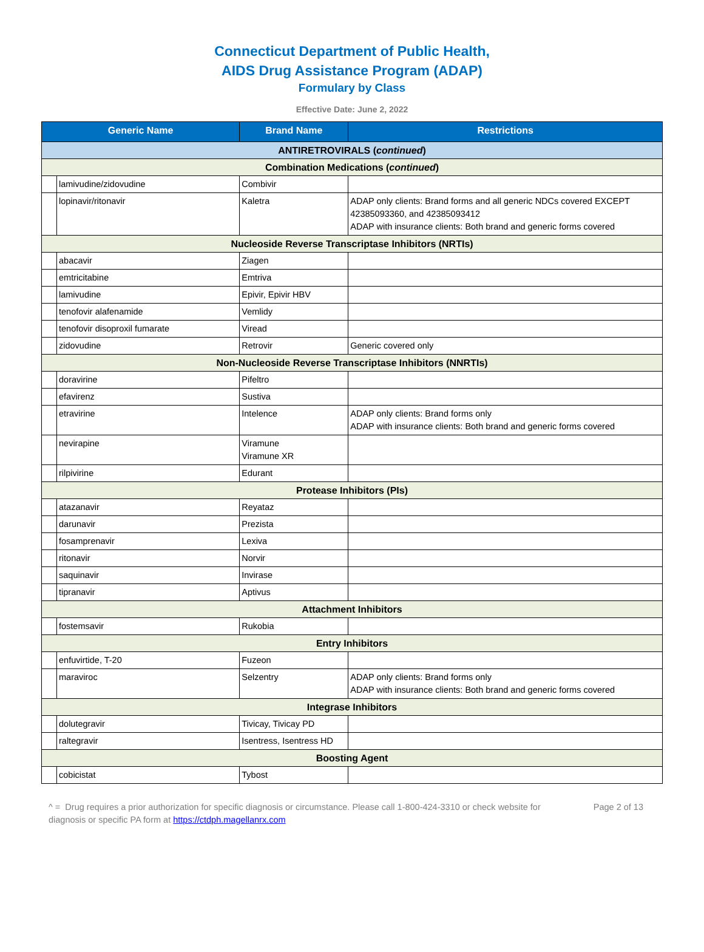Connecticut Department of Public Health,
AIDS Drug Assistance Program (ADAP)
Formulary by Class
Effective Date: June 2, 2022
| Generic Name | | Brand Name | Restrictions |
| --- | --- | --- | --- |
| ANTIRETROVIRALS ( continued ) | | | |
| Combination Medications ( continued ) | | | |
| | lamivudine/zidovudine | Combivir | |
| | lopinavir/ritonavir | Kaletra | ADAP only clients: Brand forms and all generic NDCs covered EXCEPT 42385093360, and 42385093412 ADAP with insurance clients: Both brand and generic forms covered |
| Nucleoside Reverse Transcriptase Inhibitors (NRTIs) | | | |
| | abacavir | Ziagen | |
| | emtricitabine | Emtriva | |
| | lamivudine | Epivir, Epivir HBV | |
| | tenofovir alafenamide | Vemlidy | |
| | tenofovir disoproxil fumarate | Viread | |
| | zidovudine | Retrovir | Generic covered only |
| Non-Nucleoside Reverse Transcriptase Inhibitors (NNRTIs) | | | |
| | doravirine | Pifeltro | |
| | efavirenz | Sustiva | |
| | etravirine | Intelence | ADAP only clients: Brand forms only ADAP with insurance clients: Both brand and generic forms covered |
| | nevirapine | Viramune Viramune XR | |
| | rilpivirine | Edurant | |
| Protease Inhibitors (PIs) | | | |
| | atazanavir | Reyataz | |
| | darunavir | Prezista | |
| | fosamprenavir | Lexiva | |
| | ritonavir | Norvir | |
| | saquinavir | Invirase | |
| | tipranavir | Aptivus | |
| Attachment Inhibitors | | | |
| | fostemsavir | Rukobia | |
| Entry Inhibitors | | | |
| | enfuvirtide, T-20 | Fuzeon | |
| | maraviroc | Selzentry | ADAP only clients: Brand forms only ADAP with insurance clients: Both brand and generic forms covered |
| Integrase Inhibitors | | | |
| | dolutegravir | Tivicay, Tivicay PD | |
| | raltegravir | Isentress, Isentress HD | |
| Boosting Agent | | | |
| | cobicistat | Tybost | |
^ = Drug requires a prior authorization for specific diagnosis or circumstance. Please call 1-800-424-3310 or check website for diagnosis or specific PA form at https://ctdph.magellanrx.com
Page 2 of 13